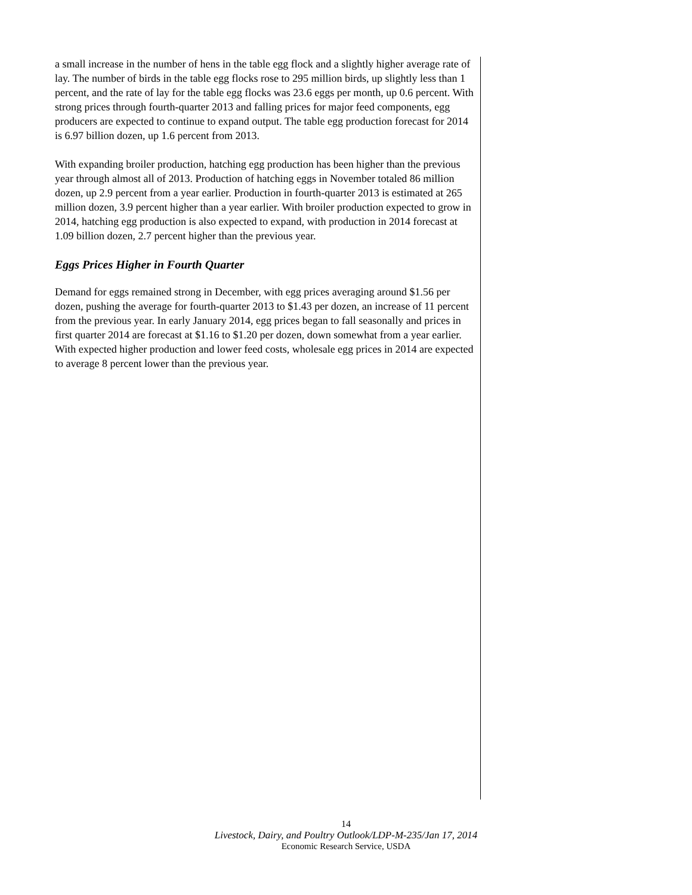a small increase in the number of hens in the table egg flock and a slightly higher average rate of lay. The number of birds in the table egg flocks rose to 295 million birds, up slightly less than 1 percent, and the rate of lay for the table egg flocks was 23.6 eggs per month, up 0.6 percent. With strong prices through fourth-quarter 2013 and falling prices for major feed components, egg producers are expected to continue to expand output. The table egg production forecast for 2014 is 6.97 billion dozen, up 1.6 percent from 2013.
With expanding broiler production, hatching egg production has been higher than the previous year through almost all of 2013. Production of hatching eggs in November totaled 86 million dozen, up 2.9 percent from a year earlier. Production in fourth-quarter 2013 is estimated at 265 million dozen, 3.9 percent higher than a year earlier. With broiler production expected to grow in 2014, hatching egg production is also expected to expand, with production in 2014 forecast at 1.09 billion dozen, 2.7 percent higher than the previous year.
Eggs Prices Higher in Fourth Quarter
Demand for eggs remained strong in December, with egg prices averaging around $1.56 per dozen, pushing the average for fourth-quarter 2013 to $1.43 per dozen, an increase of 11 percent from the previous year. In early January 2014, egg prices began to fall seasonally and prices in first quarter 2014 are forecast at $1.16 to $1.20 per dozen, down somewhat from a year earlier. With expected higher production and lower feed costs, wholesale egg prices in 2014 are expected to average 8 percent lower than the previous year.
14
Livestock, Dairy, and Poultry Outlook/LDP-M-235/Jan 17, 2014
Economic Research Service, USDA